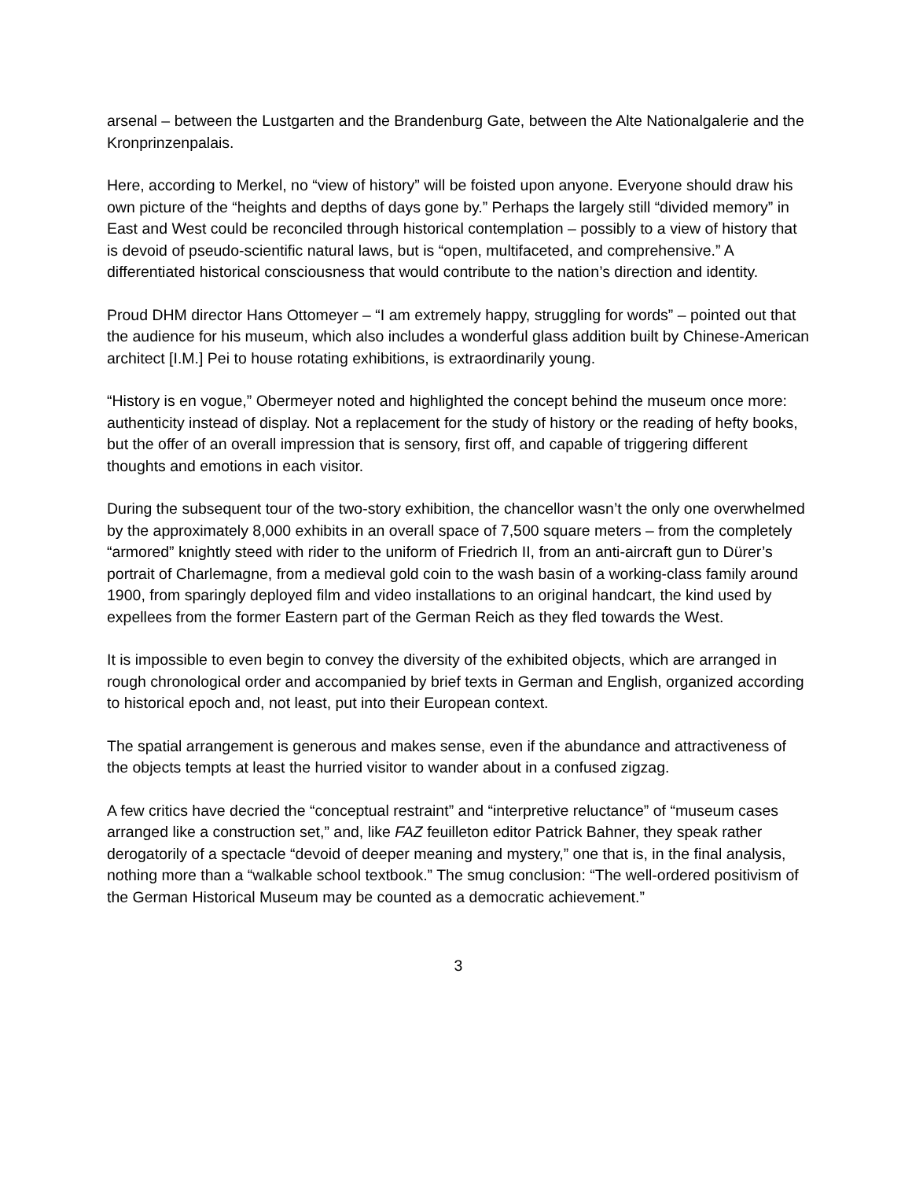arsenal – between the Lustgarten and the Brandenburg Gate, between the Alte Nationalgalerie and the Kronprinzenpalais.
Here, according to Merkel, no “view of history” will be foisted upon anyone. Everyone should draw his own picture of the “heights and depths of days gone by.” Perhaps the largely still “divided memory” in East and West could be reconciled through historical contemplation – possibly to a view of history that is devoid of pseudo-scientific natural laws, but is “open, multifaceted, and comprehensive.” A differentiated historical consciousness that would contribute to the nation’s direction and identity.
Proud DHM director Hans Ottomeyer – “I am extremely happy, struggling for words” – pointed out that the audience for his museum, which also includes a wonderful glass addition built by Chinese-American architect [I.M.] Pei to house rotating exhibitions, is extraordinarily young.
“History is en vogue,” Obermeyer noted and highlighted the concept behind the museum once more: authenticity instead of display. Not a replacement for the study of history or the reading of hefty books, but the offer of an overall impression that is sensory, first off, and capable of triggering different thoughts and emotions in each visitor.
During the subsequent tour of the two-story exhibition, the chancellor wasn’t the only one overwhelmed by the approximately 8,000 exhibits in an overall space of 7,500 square meters – from the completely “armored” knightly steed with rider to the uniform of Friedrich II, from an anti-aircraft gun to Dürer’s portrait of Charlemagne, from a medieval gold coin to the wash basin of a working-class family around 1900, from sparingly deployed film and video installations to an original handcart, the kind used by expellees from the former Eastern part of the German Reich as they fled towards the West.
It is impossible to even begin to convey the diversity of the exhibited objects, which are arranged in rough chronological order and accompanied by brief texts in German and English, organized according to historical epoch and, not least, put into their European context.
The spatial arrangement is generous and makes sense, even if the abundance and attractiveness of the objects tempts at least the hurried visitor to wander about in a confused zigzag.
A few critics have decried the “conceptual restraint” and “interpretive reluctance” of “museum cases arranged like a construction set,” and, like FAZ feuilleton editor Patrick Bahner, they speak rather derogatorily of a spectacle “devoid of deeper meaning and mystery,” one that is, in the final analysis, nothing more than a “walkable school textbook.” The smug conclusion: “The well-ordered positivism of the German Historical Museum may be counted as a democratic achievement.”
3